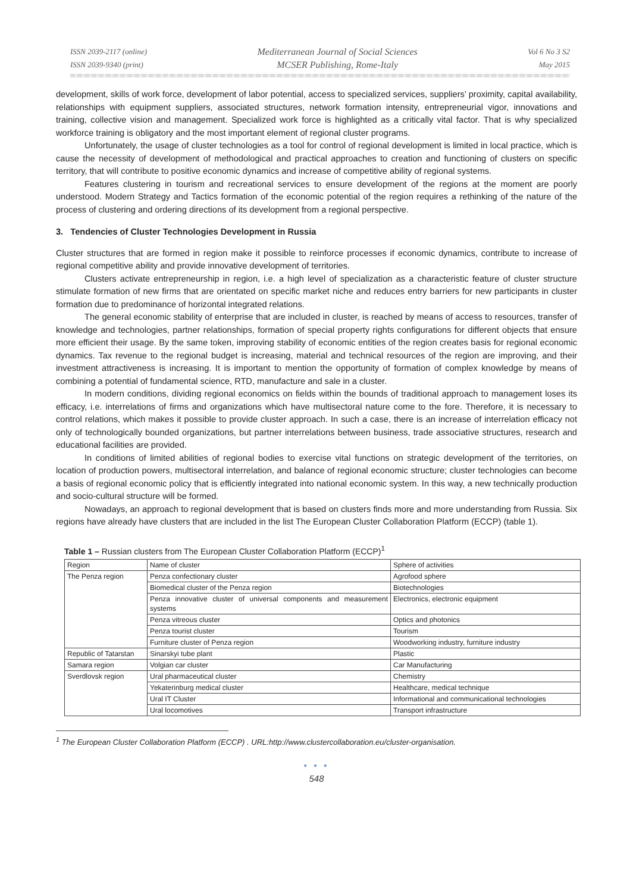ISSN 2039-2117 (online)
ISSN 2039-9340 (print)
Mediterranean Journal of Social Sciences
MCSER Publishing, Rome-Italy
Vol 6 No 3 S2
May 2015
development, skills of work force, development of labor potential, access to specialized services, suppliers’ proximity, capital availability, relationships with equipment suppliers, associated structures, network formation intensity, entrepreneurial vigor, innovations and training, collective vision and management. Specialized work force is highlighted as a critically vital factor. That is why specialized workforce training is obligatory and the most important element of regional cluster programs.
Unfortunately, the usage of cluster technologies as a tool for control of regional development is limited in local practice, which is cause the necessity of development of methodological and practical approaches to creation and functioning of clusters on specific territory, that will contribute to positive economic dynamics and increase of competitive ability of regional systems.
Features clustering in tourism and recreational services to ensure development of the regions at the moment are poorly understood. Modern Strategy and Tactics formation of the economic potential of the region requires a rethinking of the nature of the process of clustering and ordering directions of its development from a regional perspective.
3. Tendencies of Cluster Technologies Development in Russia
Cluster structures that are formed in region make it possible to reinforce processes if economic dynamics, contribute to increase of regional competitive ability and provide innovative development of territories.
Clusters activate entrepreneurship in region, i.e. a high level of specialization as a characteristic feature of cluster structure stimulate formation of new firms that are orientated on specific market niche and reduces entry barriers for new participants in cluster formation due to predominance of horizontal integrated relations.
The general economic stability of enterprise that are included in cluster, is reached by means of access to resources, transfer of knowledge and technologies, partner relationships, formation of special property rights configurations for different objects that ensure more efficient their usage. By the same token, improving stability of economic entities of the region creates basis for regional economic dynamics. Tax revenue to the regional budget is increasing, material and technical resources of the region are improving, and their investment attractiveness is increasing. It is important to mention the opportunity of formation of complex knowledge by means of combining a potential of fundamental science, RTD, manufacture and sale in a cluster.
In modern conditions, dividing regional economics on fields within the bounds of traditional approach to management loses its efficacy, i.e. interrelations of firms and organizations which have multisectoral nature come to the fore. Therefore, it is necessary to control relations, which makes it possible to provide cluster approach. In such a case, there is an increase of interrelation efficacy not only of technologically bounded organizations, but partner interrelations between business, trade associative structures, research and educational facilities are provided.
In conditions of limited abilities of regional bodies to exercise vital functions on strategic development of the territories, on location of production powers, multisectoral interrelation, and balance of regional economic structure; cluster technologies can become a basis of regional economic policy that is efficiently integrated into national economic system. In this way, a new technically production and socio-cultural structure will be formed.
Nowadays, an approach to regional development that is based on clusters finds more and more understanding from Russia. Six regions have already have clusters that are included in the list The European Cluster Collaboration Platform (ECCP) (table 1).
Table 1 – Russian clusters from The European Cluster Collaboration Platform (ECCP)<sup>1</sup>
| Region | Name of cluster | Sphere of activities |
| The Penza region | Penza confectionary cluster | Agrofood sphere |
| | Biomedical cluster of the Penza region | Biotechnologies |
| | Penza innovative cluster of universal components and measurement systems | Electronics, electronic equipment |
| | Penza vitreous cluster | Optics and photonics |
| | Penza tourist cluster | Tourism |
| | Furniture cluster of Penza region | Woodworking industry, furniture industry |
| Republic of Tatarstan | Sinarskyi tube plant | Plastic |
| Samara region | Volgian car cluster | Car Manufacturing |
| Sverdlovsk region | Ural pharmaceutical cluster | Chemistry |
| | Yekaterinburg medical cluster | Healthcare, medical technique |
| | Ural IT Cluster | Informational and communicational technologies |
| | Ural locomotives | Transport infrastructure |
<sup>1</sup> The European Cluster Collaboration Platform (ECCP) . URL:http://www.clustercollaboration.eu/cluster-organisation.
● ● ●
548